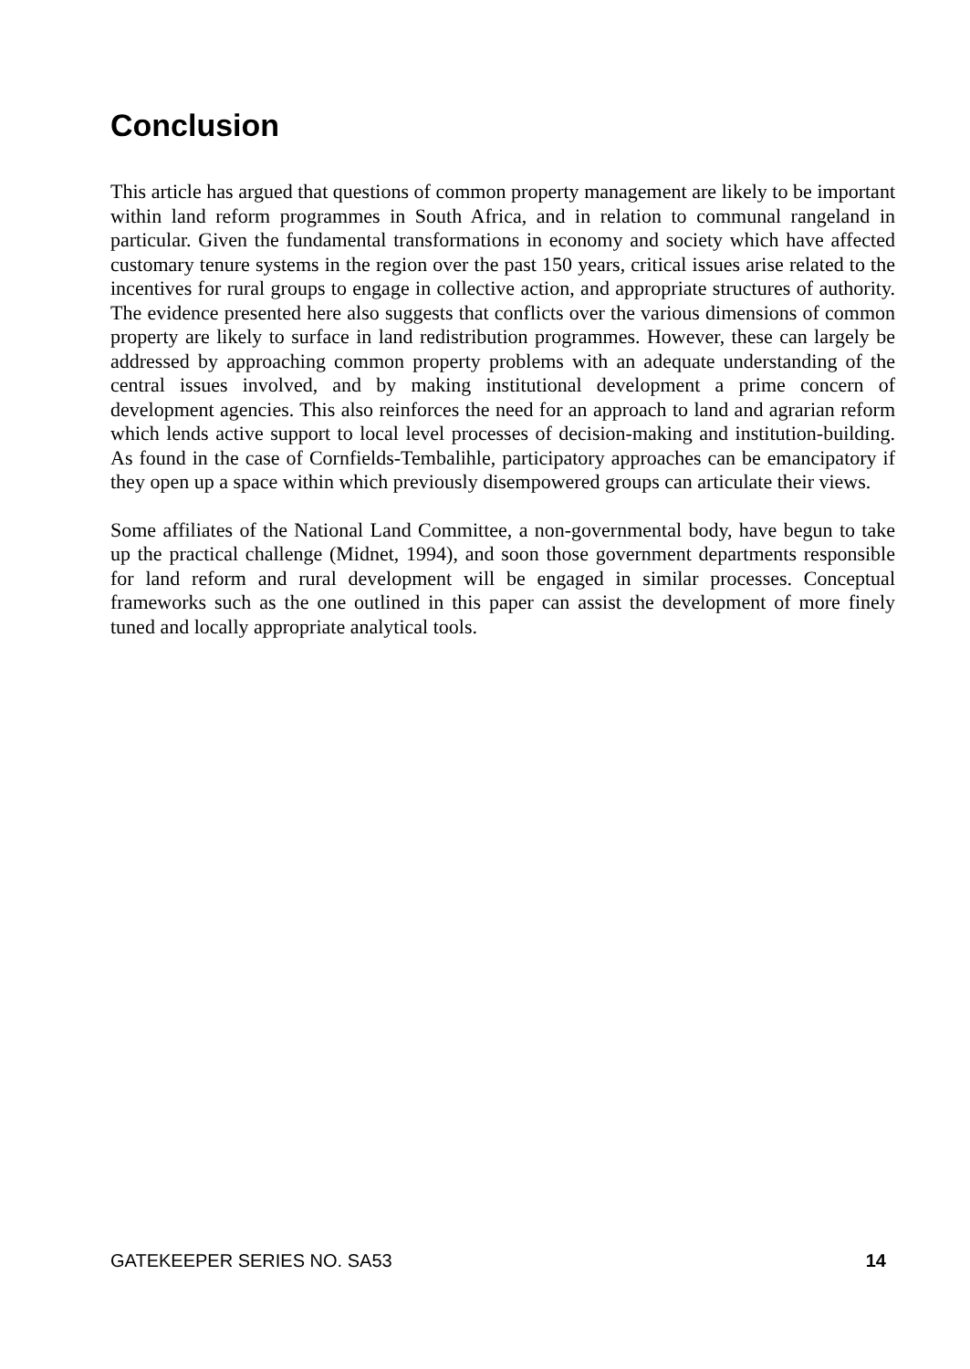Conclusion
This article has argued that questions of common property management are likely to be important within land reform programmes in South Africa, and in relation to communal rangeland in particular. Given the fundamental transformations in economy and society which have affected customary tenure systems in the region over the past 150 years, critical issues arise related to the incentives for rural groups to engage in collective action, and appropriate structures of authority. The evidence presented here also suggests that conflicts over the various dimensions of common property are likely to surface in land redistribution programmes. However, these can largely be addressed by approaching common property problems with an adequate understanding of the central issues involved, and by making institutional development a prime concern of development agencies. This also reinforces the need for an approach to land and agrarian reform which lends active support to local level processes of decision-making and institution-building. As found in the case of Cornfields-Tembalihle, participatory approaches can be emancipatory if they open up a space within which previously disempowered groups can articulate their views.
Some affiliates of the National Land Committee, a non-governmental body, have begun to take up the practical challenge (Midnet, 1994), and soon those government departments responsible for land reform and rural development will be engaged in similar processes. Conceptual frameworks such as the one outlined in this paper can assist the development of more finely tuned and locally appropriate analytical tools.
GATEKEEPER SERIES NO. SA53 14